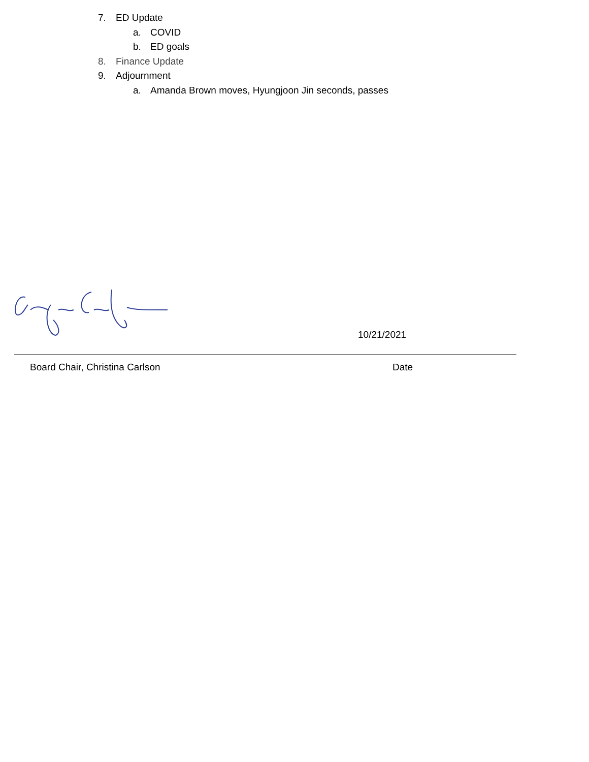7. ED Update a. COVID
b. ED goals
8. Finance Update
9. Adjournment a. Amanda Brown moves, Hyungjoon Jin seconds, passes
10/21/2021
Board Chair, Christina Carlson Date